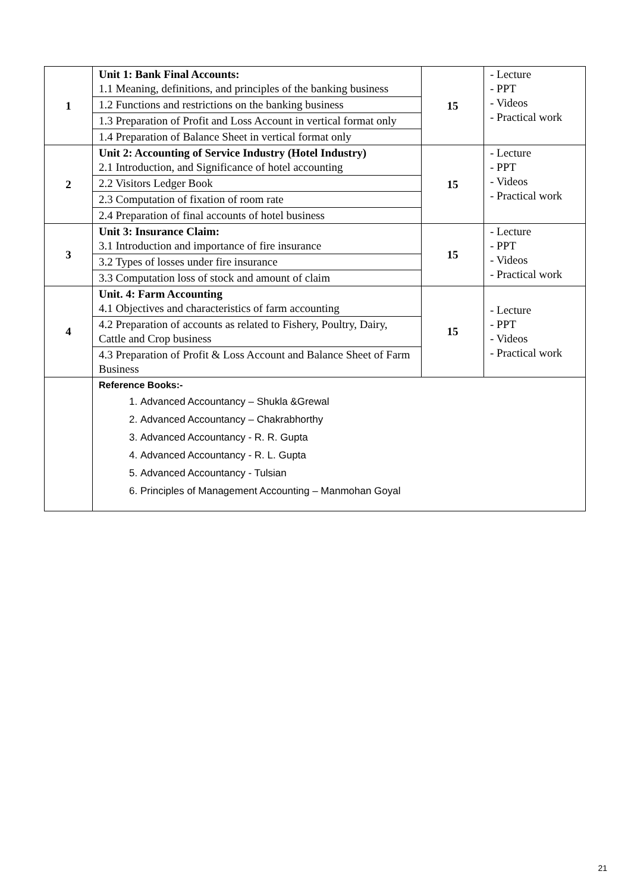| 1 | Unit 1: Bank Final Accounts: 1.1 Meaning, definitions, and principles of the banking business | 15 | - Lecture - PPT - Videos - Practical work |
| | 1.2 Functions and restrictions on the banking business | | |
| | 1.3 Preparation of Profit and Loss Account in vertical format only | | |
| | 1.4 Preparation of Balance Sheet in vertical format only | | |
| 2 | Unit 2: Accounting of Service Industry (Hotel Industry) 2.1 Introduction, and Significance of hotel accounting | 15 | - Lecture - PPT - Videos - Practical work |
| | 2.2 Visitors Ledger Book | | |
| | 2.3 Computation of fixation of room rate | | |
| | 2.4 Preparation of final accounts of hotel business | | |
| 3 | Unit 3: Insurance Claim: 3.1 Introduction and importance of fire insurance | 15 | - Lecture - PPT - Videos - Practical work |
| | 3.2 Types of losses under fire insurance | | |
| | 3.3 Computation loss of stock and amount of claim | | |
| 4 | Unit. 4: Farm Accounting 4.1 Objectives and characteristics of farm accounting | 15 | - Lecture - PPT - Videos - Practical work |
| | 4.2 Preparation of accounts as related to Fishery, Poultry, Dairy, Cattle and Crop business | | |
| | 4.3 Preparation of Profit & Loss Account and Balance Sheet of Farm Business | | |
| | Reference Books:- 1. Advanced Accountancy – Shukla &Grewal 2. Advanced Accountancy – Chakrabhorthy 3. Advanced Accountancy - R. R. Gupta 4. Advanced Accountancy - R. L. Gupta 5. Advanced Accountancy - Tulsian 6. Principles of Management Accounting – Manmohan Goyal | | |
21